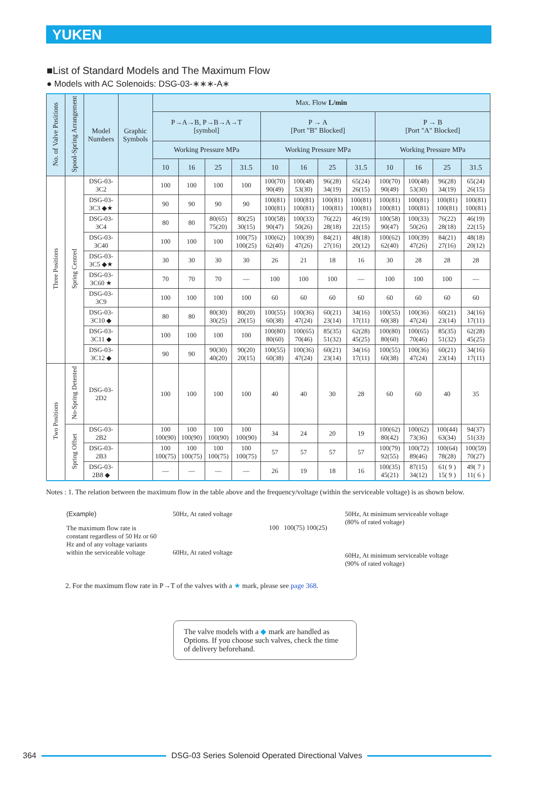YUKEN
■List of Standard Models and The Maximum Flow
● Models with AC Solenoids: DSG-03-∗∗∗-A∗
| No. of Valve Positions | Spool-Spring Arrangement | Model Numbers | Graphic Symbols | Max. Flow L/min | | | | | | | | | | | |
| --- | --- | --- | --- | --- | --- | --- | --- | --- | --- | --- | --- | --- | --- | --- | --- |
| | | | | P→A→B, P→B→A→T [symbol] | | | | P → A [Port "B" Blocked] | | | | P → B [Port "A" Blocked] | | | |
| | | | | Working Pressure MPa | | | | Working Pressure MPa | | | | Working Pressure MPa | | | |
| | | | | 10 | 16 | 25 | 31.5 | 10 | 16 | 25 | 31.5 | 10 | 16 | 25 | 31.5 |
| Three Positions | Spring Centred | DSG-03-3C2 | | 100 | 100 | 100 | 100 | 100(70) 90(49) | 100(48) 53(30) | 96(28) 34(19) | 65(24) 26(15) | 100(70) 90(49) | 100(48) 53(30) | 96(28) 34(19) | 65(24) 26(15) |
| | | DSG-03-3C3 ◆★ | | 90 | 90 | 90 | 90 | 100(81) 100(81) | 100(81) 100(81) | 100(81) 100(81) | 100(81) 100(81) | 100(81) 100(81) | 100(81) 100(81) | 100(81) 100(81) | 100(81) 100(81) |
| | | DSG-03-3C4 | | 80 | 80 | 80(65) 75(20) | 80(25) 30(15) | 100(58) 90(47) | 100(33) 50(26) | 76(22) 28(18) | 46(19) 22(15) | 100(58) 90(47) | 100(33) 50(26) | 76(22) 28(18) | 46(19) 22(15) |
| | | DSG-03-3C40 | | 100 | 100 | 100 | 100(75) 100(25) | 100(62) 62(40) | 100(39) 47(26) | 84(21) 27(16) | 48(18) 20(12) | 100(62) 62(40) | 100(39) 47(26) | 84(21) 27(16) | 48(18) 20(12) |
| | | DSG-03-3C5 ◆★ | | 30 | 30 | 30 | 30 | 26 | 21 | 18 | 16 | 30 | 28 | 28 | 28 |
| | | DSG-03-3C60 ★ | | 70 | 70 | 70 | — | 100 | 100 | 100 | — | 100 | 100 | 100 | — |
| | | DSG-03-3C9 | | 100 | 100 | 100 | 100 | 60 | 60 | 60 | 60 | 60 | 60 | 60 | 60 |
| | | DSG-03-3C10 ◆ | | 80 | 80 | 80(30) 30(25) | 80(20) 20(15) | 100(55) 60(38) | 100(36) 47(24) | 60(21) 23(14) | 34(16) 17(11) | 100(55) 60(38) | 100(36) 47(24) | 60(21) 23(14) | 34(16) 17(11) |
| | | DSG-03-3C11 ◆ | | 100 | 100 | 100 | 100 | 100(80) 80(60) | 100(65) 70(46) | 85(35) 51(32) | 62(28) 45(25) | 100(80) 80(60) | 100(65) 70(46) | 85(35) 51(32) | 62(28) 45(25) |
| | | DSG-03-3C12 ◆ | | 90 | 90 | 90(30) 40(20) | 90(20) 20(15) | 100(55) 60(38) | 100(36) 47(24) | 60(21) 23(14) | 34(16) 17(11) | 100(55) 60(38) | 100(36) 47(24) | 60(21) 23(14) | 34(16) 17(11) |
| Two Positions | No-Spring Detented | DSG-03-2D2 | | 100 | 100 | 100 | 100 | 40 | 40 | 30 | 28 | 60 | 60 | 40 | 35 |
| | Spring Offset | DSG-03-2B2 | | 100 100(90) | 100 100(90) | 100 100(90) | 100 100(90) | 34 | 24 | 20 | 19 | 100(62) 80(42) | 100(62) 73(36) | 100(44) 63(34) | 94(37) 51(33) |
| | | DSG-03-2B3 | | 100 100(75) | 100 100(75) | 100 100(75) | 100 100(75) | 57 | 57 | 57 | 57 | 100(79) 92(55) | 100(72) 89(46) | 100(64) 78(28) | 100(59) 70(27) |
| | | DSG-03-2B8 ◆ | | — | — | — | — | 26 | 19 | 18 | 16 | 100(35) 45(21) | 87(15) 34(12) | 61( 9 ) 15( 9 ) | 49( 7 ) 11( 6 ) |
Notes : 1. The relation between the maximum flow in the table above and the frequency/voltage (within the serviceable voltage) is as shown below.
(Example)
The maximum flow rate is constant regardless of 50 Hz or 60 Hz and of any voltage variants within the serviceable voltage
50Hz, At rated voltage
60Hz, At rated voltage
100 100(75) 100(25)
50Hz, At minimum serviceable voltage
(80% of rated voltage)
60Hz, At minimum serviceable voltage
(90% of rated voltage)
2. For the maximum flow rate in P→T of the valves with a ★ mark, please see page 368.
The valve models with a ◆ mark are handled as Options. If you choose such valves, check the time of delivery beforehand.
364
DSG-03 Series Solenoid Operated Directional Valves